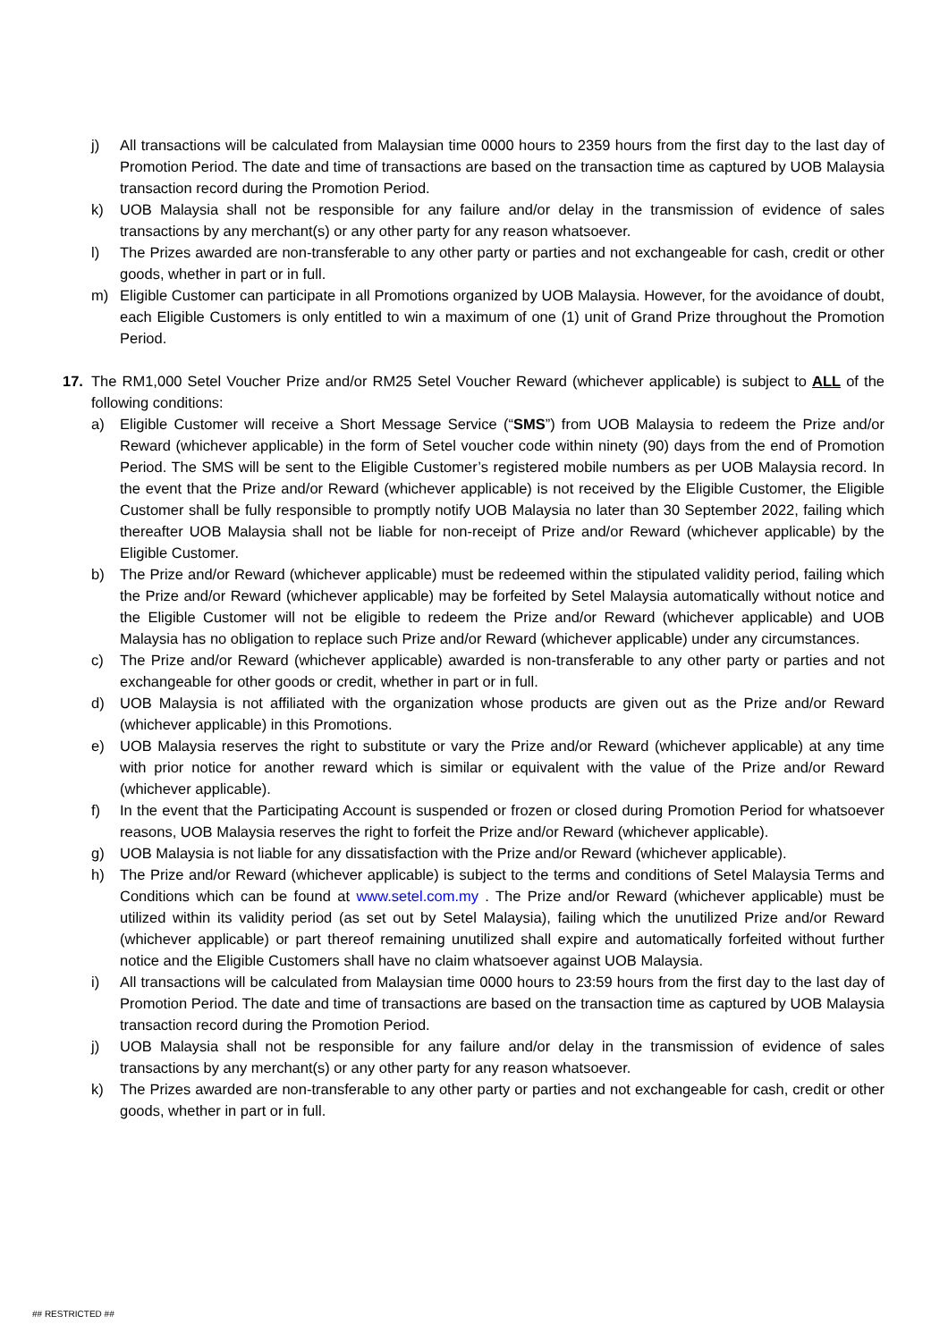j) All transactions will be calculated from Malaysian time 0000 hours to 2359 hours from the first day to the last day of Promotion Period. The date and time of transactions are based on the transaction time as captured by UOB Malaysia transaction record during the Promotion Period.
k) UOB Malaysia shall not be responsible for any failure and/or delay in the transmission of evidence of sales transactions by any merchant(s) or any other party for any reason whatsoever.
l) The Prizes awarded are non-transferable to any other party or parties and not exchangeable for cash, credit or other goods, whether in part or in full.
m) Eligible Customer can participate in all Promotions organized by UOB Malaysia. However, for the avoidance of doubt, each Eligible Customers is only entitled to win a maximum of one (1) unit of Grand Prize throughout the Promotion Period.
17. The RM1,000 Setel Voucher Prize and/or RM25 Setel Voucher Reward (whichever applicable) is subject to ALL of the following conditions:
a) Eligible Customer will receive a Short Message Service (“SMS”) from UOB Malaysia to redeem the Prize and/or Reward (whichever applicable) in the form of Setel voucher code within ninety (90) days from the end of Promotion Period. The SMS will be sent to the Eligible Customer’s registered mobile numbers as per UOB Malaysia record. In the event that the Prize and/or Reward (whichever applicable) is not received by the Eligible Customer, the Eligible Customer shall be fully responsible to promptly notify UOB Malaysia no later than 30 September 2022, failing which thereafter UOB Malaysia shall not be liable for non-receipt of Prize and/or Reward (whichever applicable) by the Eligible Customer.
b) The Prize and/or Reward (whichever applicable) must be redeemed within the stipulated validity period, failing which the Prize and/or Reward (whichever applicable) may be forfeited by Setel Malaysia automatically without notice and the Eligible Customer will not be eligible to redeem the Prize and/or Reward (whichever applicable) and UOB Malaysia has no obligation to replace such Prize and/or Reward (whichever applicable) under any circumstances.
c) The Prize and/or Reward (whichever applicable) awarded is non-transferable to any other party or parties and not exchangeable for other goods or credit, whether in part or in full.
d) UOB Malaysia is not affiliated with the organization whose products are given out as the Prize and/or Reward (whichever applicable) in this Promotions.
e) UOB Malaysia reserves the right to substitute or vary the Prize and/or Reward (whichever applicable) at any time with prior notice for another reward which is similar or equivalent with the value of the Prize and/or Reward (whichever applicable).
f) In the event that the Participating Account is suspended or frozen or closed during Promotion Period for whatsoever reasons, UOB Malaysia reserves the right to forfeit the Prize and/or Reward (whichever applicable).
g) UOB Malaysia is not liable for any dissatisfaction with the Prize and/or Reward (whichever applicable).
h) The Prize and/or Reward (whichever applicable) is subject to the terms and conditions of Setel Malaysia Terms and Conditions which can be found at www.setel.com.my . The Prize and/or Reward (whichever applicable) must be utilized within its validity period (as set out by Setel Malaysia), failing which the unutilized Prize and/or Reward (whichever applicable) or part thereof remaining unutilized shall expire and automatically forfeited without further notice and the Eligible Customers shall have no claim whatsoever against UOB Malaysia.
i) All transactions will be calculated from Malaysian time 0000 hours to 23:59 hours from the first day to the last day of Promotion Period. The date and time of transactions are based on the transaction time as captured by UOB Malaysia transaction record during the Promotion Period.
j) UOB Malaysia shall not be responsible for any failure and/or delay in the transmission of evidence of sales transactions by any merchant(s) or any other party for any reason whatsoever.
k) The Prizes awarded are non-transferable to any other party or parties and not exchangeable for cash, credit or other goods, whether in part or in full.
## RESTRICTED ##